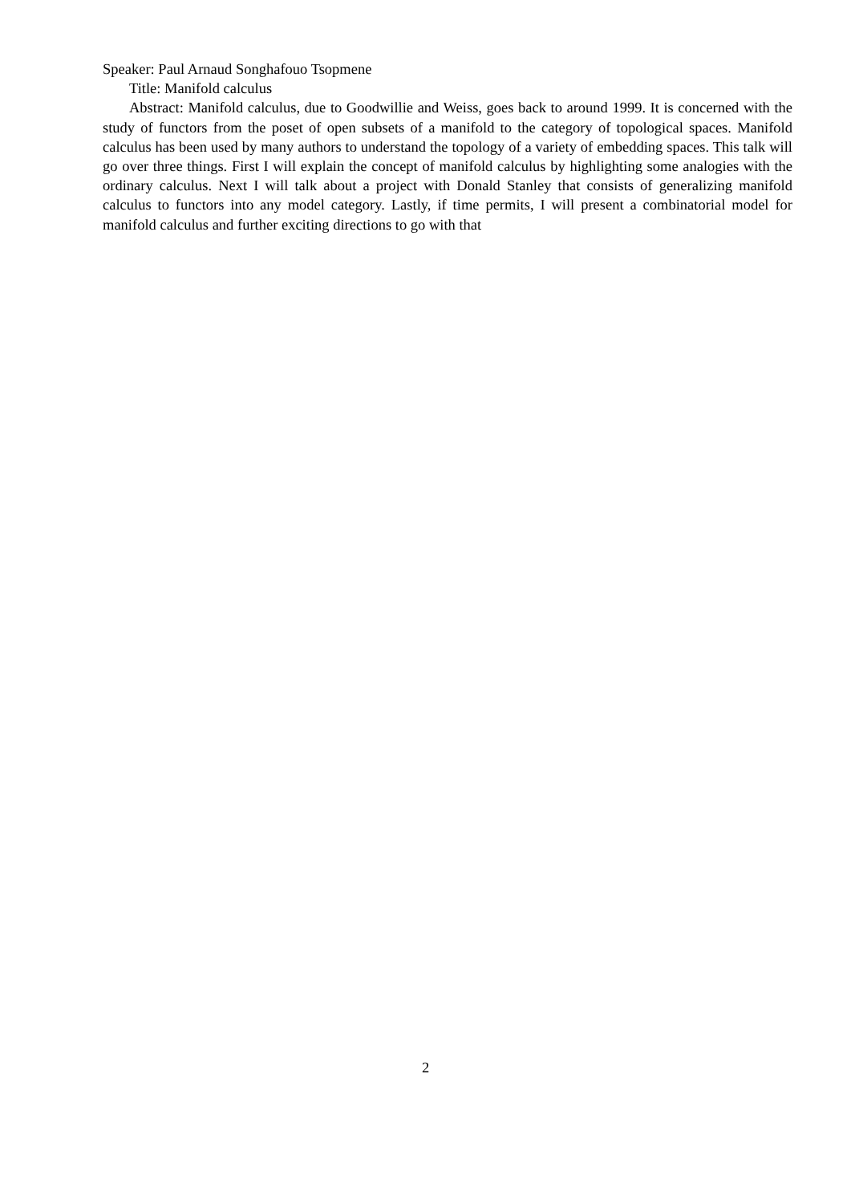Speaker: Paul Arnaud Songhafouo Tsopmene
Title: Manifold calculus
Abstract: Manifold calculus, due to Goodwillie and Weiss, goes back to around 1999. It is concerned with the study of functors from the poset of open subsets of a manifold to the category of topological spaces. Manifold calculus has been used by many authors to understand the topology of a variety of embedding spaces. This talk will go over three things. First I will explain the concept of manifold calculus by highlighting some analogies with the ordinary calculus. Next I will talk about a project with Donald Stanley that consists of generalizing manifold calculus to functors into any model category. Lastly, if time permits, I will present a combinatorial model for manifold calculus and further exciting directions to go with that
2